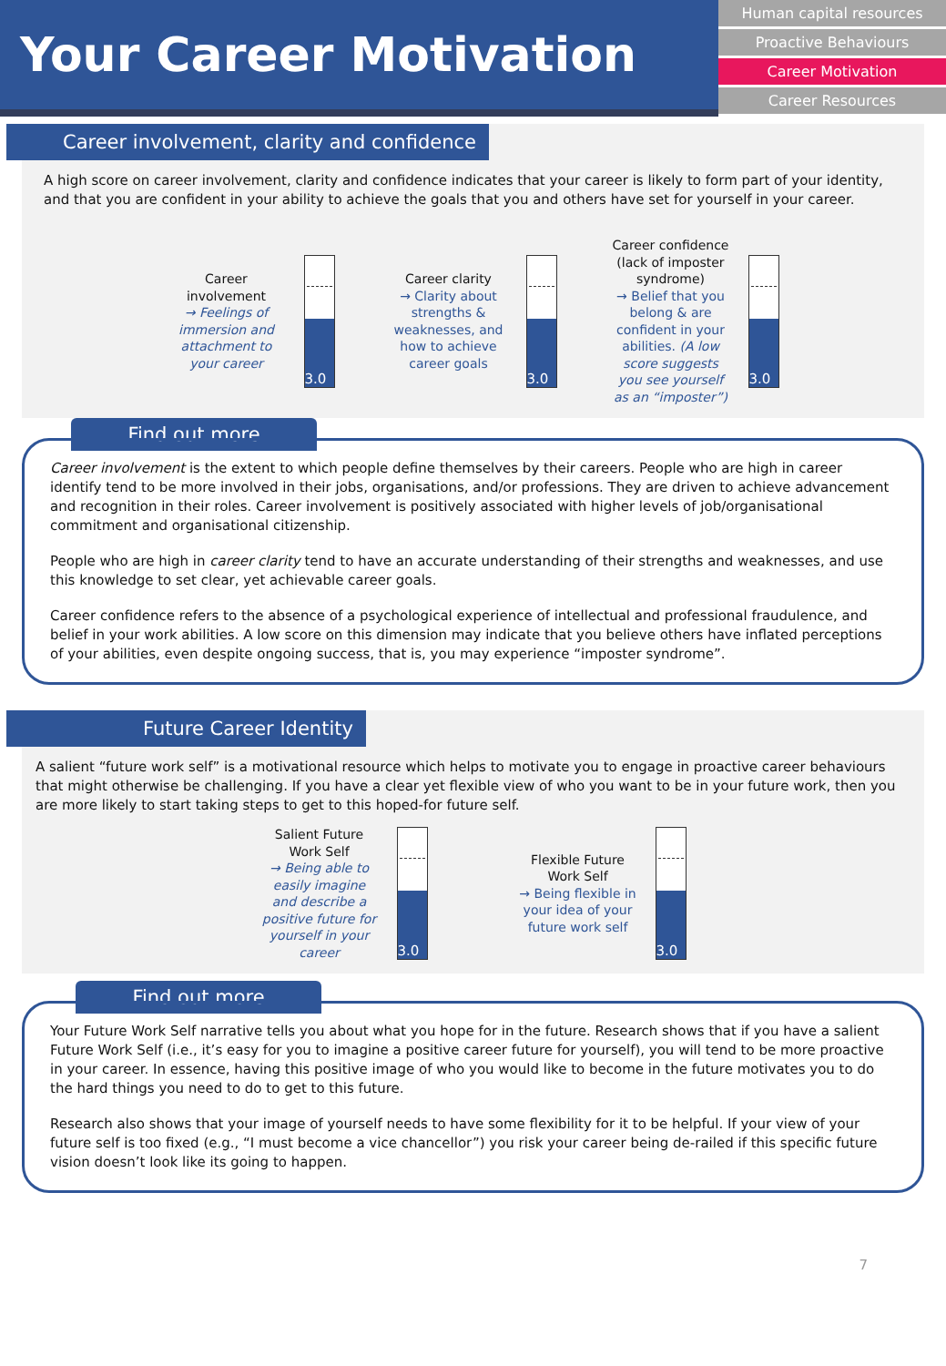Your Career Motivation
Human capital resources
Proactive Behaviours
Career Motivation
Career Resources
Career involvement, clarity and confidence
A high score on career involvement, clarity and confidence indicates that your career is likely to form part of your identity, and that you are confident in your ability to achieve the goals that you and others have set for yourself in your career.
Career involvement
→ Feelings of immersion and attachment to your career
3.0
Career clarity
→ Clarity about strengths & weaknesses, and how to achieve career goals
3.0
Career confidence (lack of imposter syndrome)
→ Belief that you belong & are confident in your abilities. (A low score suggests you see yourself as an “imposter”)
3.0
Find out more
Career involvement is the extent to which people define themselves by their careers. People who are high in career identify tend to be more involved in their jobs, organisations, and/or professions. They are driven to achieve advancement and recognition in their roles. Career involvement is positively associated with higher levels of job/organisational commitment and organisational citizenship.
People who are high in career clarity tend to have an accurate understanding of their strengths and weaknesses, and use this knowledge to set clear, yet achievable career goals.
Career confidence refers to the absence of a psychological experience of intellectual and professional fraudulence, and belief in your work abilities. A low score on this dimension may indicate that you believe others have inflated perceptions of your abilities, even despite ongoing success, that is, you may experience “imposter syndrome”.
Future Career Identity
A salient “future work self” is a motivational resource which helps to motivate you to engage in proactive career behaviours that might otherwise be challenging. If you have a clear yet flexible view of who you want to be in your future work, then you are more likely to start taking steps to get to this hoped-for future self.
Salient Future Work Self
→ Being able to easily imagine and describe a positive future for yourself in your career
3.0
Flexible Future Work Self
→ Being flexible in your idea of your future work self
3.0
Find out more
Your Future Work Self narrative tells you about what you hope for in the future. Research shows that if you have a salient Future Work Self (i.e., it’s easy for you to imagine a positive career future for yourself), you will tend to be more proactive in your career. In essence, having this positive image of who you would like to become in the future motivates you to do the hard things you need to do to get to this future.
Research also shows that your image of yourself needs to have some flexibility for it to be helpful. If your view of your future self is too fixed (e.g., “I must become a vice chancellor”) you risk your career being de-railed if this specific future vision doesn’t look like its going to happen.
7